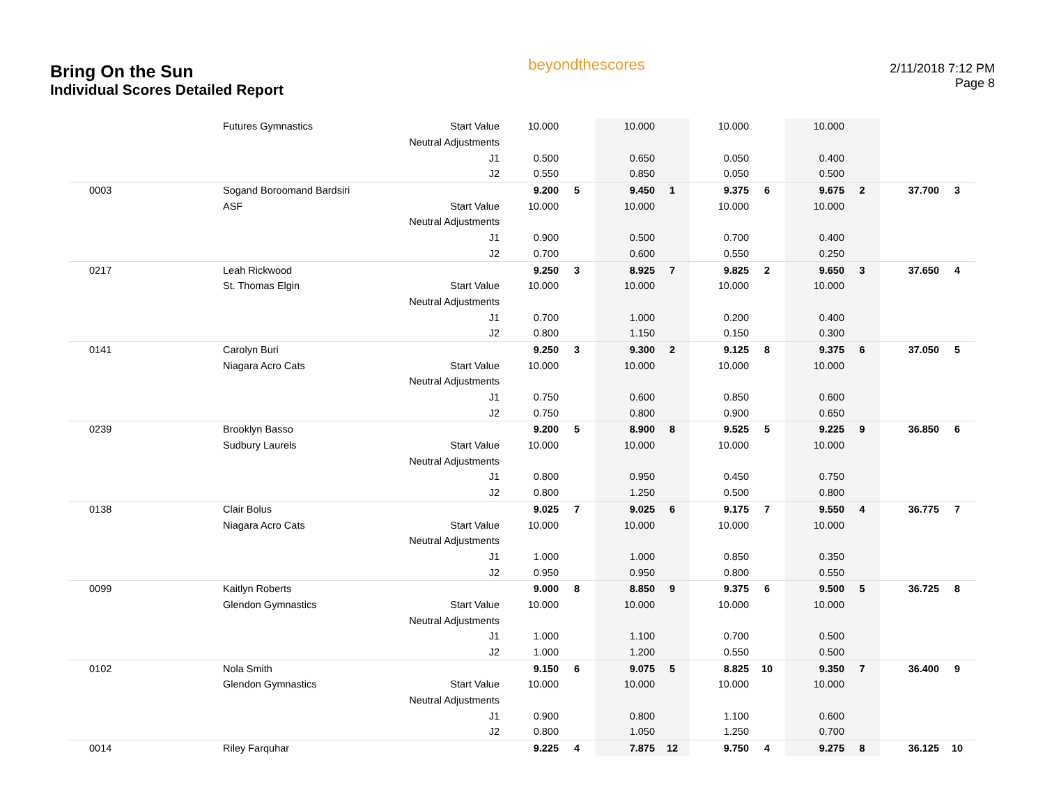Bring On the Sun
Individual Scores Detailed Report
beyondthescores
2/11/2018 7:12 PM
Page 8
| | Futures Gymnastics | Start Value | 10.000 | | 10.000 | | 10.000 | | 10.000 | | | |
| | | Neutral Adjustments | | | | | | | | | | |
| | | J1 | 0.500 | | 0.650 | | 0.050 | | 0.400 | | | |
| | | J2 | 0.550 | | 0.850 | | 0.050 | | 0.500 | | | |
| 0003 | Sogand Boroomand Bardsiri | | 9.200 | 5 | 9.450 | 1 | 9.375 | 6 | 9.675 | 2 | 37.700 | 3 |
| | ASF | Start Value | 10.000 | | 10.000 | | 10.000 | | 10.000 | | | |
| | | Neutral Adjustments | | | | | | | | | | |
| | | J1 | 0.900 | | 0.500 | | 0.700 | | 0.400 | | | |
| | | J2 | 0.700 | | 0.600 | | 0.550 | | 0.250 | | | |
| 0217 | Leah Rickwood | | 9.250 | 3 | 8.925 | 7 | 9.825 | 2 | 9.650 | 3 | 37.650 | 4 |
| | St. Thomas Elgin | Start Value | 10.000 | | 10.000 | | 10.000 | | 10.000 | | | |
| | | Neutral Adjustments | | | | | | | | | | |
| | | J1 | 0.700 | | 1.000 | | 0.200 | | 0.400 | | | |
| | | J2 | 0.800 | | 1.150 | | 0.150 | | 0.300 | | | |
| 0141 | Carolyn Buri | | 9.250 | 3 | 9.300 | 2 | 9.125 | 8 | 9.375 | 6 | 37.050 | 5 |
| | Niagara Acro Cats | Start Value | 10.000 | | 10.000 | | 10.000 | | 10.000 | | | |
| | | Neutral Adjustments | | | | | | | | | | |
| | | J1 | 0.750 | | 0.600 | | 0.850 | | 0.600 | | | |
| | | J2 | 0.750 | | 0.800 | | 0.900 | | 0.650 | | | |
| 0239 | Brooklyn Basso | | 9.200 | 5 | 8.900 | 8 | 9.525 | 5 | 9.225 | 9 | 36.850 | 6 |
| | Sudbury Laurels | Start Value | 10.000 | | 10.000 | | 10.000 | | 10.000 | | | |
| | | Neutral Adjustments | | | | | | | | | | |
| | | J1 | 0.800 | | 0.950 | | 0.450 | | 0.750 | | | |
| | | J2 | 0.800 | | 1.250 | | 0.500 | | 0.800 | | | |
| 0138 | Clair Bolus | | 9.025 | 7 | 9.025 | 6 | 9.175 | 7 | 9.550 | 4 | 36.775 | 7 |
| | Niagara Acro Cats | Start Value | 10.000 | | 10.000 | | 10.000 | | 10.000 | | | |
| | | Neutral Adjustments | | | | | | | | | | |
| | | J1 | 1.000 | | 1.000 | | 0.850 | | 0.350 | | | |
| | | J2 | 0.950 | | 0.950 | | 0.800 | | 0.550 | | | |
| 0099 | Kaitlyn Roberts | | 9.000 | 8 | 8.850 | 9 | 9.375 | 6 | 9.500 | 5 | 36.725 | 8 |
| | Glendon Gymnastics | Start Value | 10.000 | | 10.000 | | 10.000 | | 10.000 | | | |
| | | Neutral Adjustments | | | | | | | | | | |
| | | J1 | 1.000 | | 1.100 | | 0.700 | | 0.500 | | | |
| | | J2 | 1.000 | | 1.200 | | 0.550 | | 0.500 | | | |
| 0102 | Nola Smith | | 9.150 | 6 | 9.075 | 5 | 8.825 | 10 | 9.350 | 7 | 36.400 | 9 |
| | Glendon Gymnastics | Start Value | 10.000 | | 10.000 | | 10.000 | | 10.000 | | | |
| | | Neutral Adjustments | | | | | | | | | | |
| | | J1 | 0.900 | | 0.800 | | 1.100 | | 0.600 | | | |
| | | J2 | 0.800 | | 1.050 | | 1.250 | | 0.700 | | | |
| 0014 | Riley Farquhar | | 9.225 | 4 | 7.875 | 12 | 9.750 | 4 | 9.275 | 8 | 36.125 | 10 |